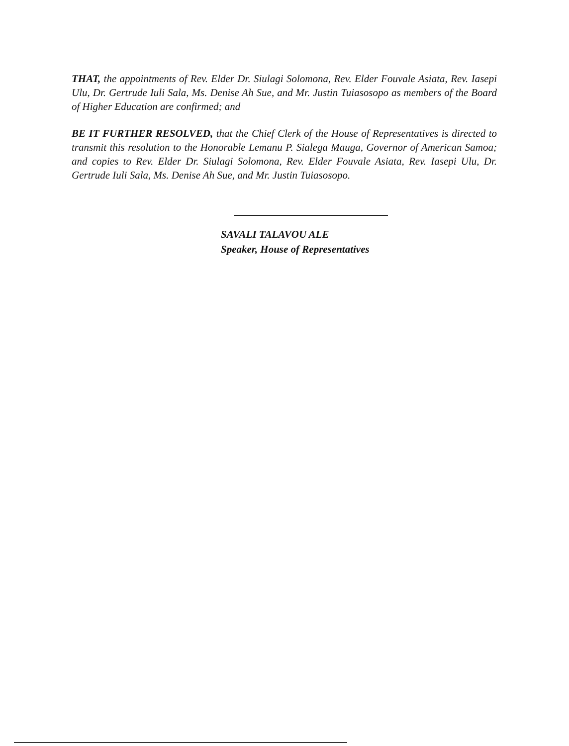THAT, the appointments of Rev. Elder Dr. Siulagi Solomona, Rev. Elder Fouvale Asiata, Rev. Iasepi Ulu, Dr. Gertrude Iuli Sala, Ms. Denise Ah Sue, and Mr. Justin Tuiasosopo as members of the Board of Higher Education are confirmed; and
BE IT FURTHER RESOLVED, that the Chief Clerk of the House of Representatives is directed to transmit this resolution to the Honorable Lemanu P. Sialega Mauga, Governor of American Samoa; and copies to Rev. Elder Dr. Siulagi Solomona, Rev. Elder Fouvale Asiata, Rev. Iasepi Ulu, Dr. Gertrude Iuli Sala, Ms. Denise Ah Sue, and Mr. Justin Tuiasosopo.
SAVALI TALAVOU ALE
Speaker, House of Representatives